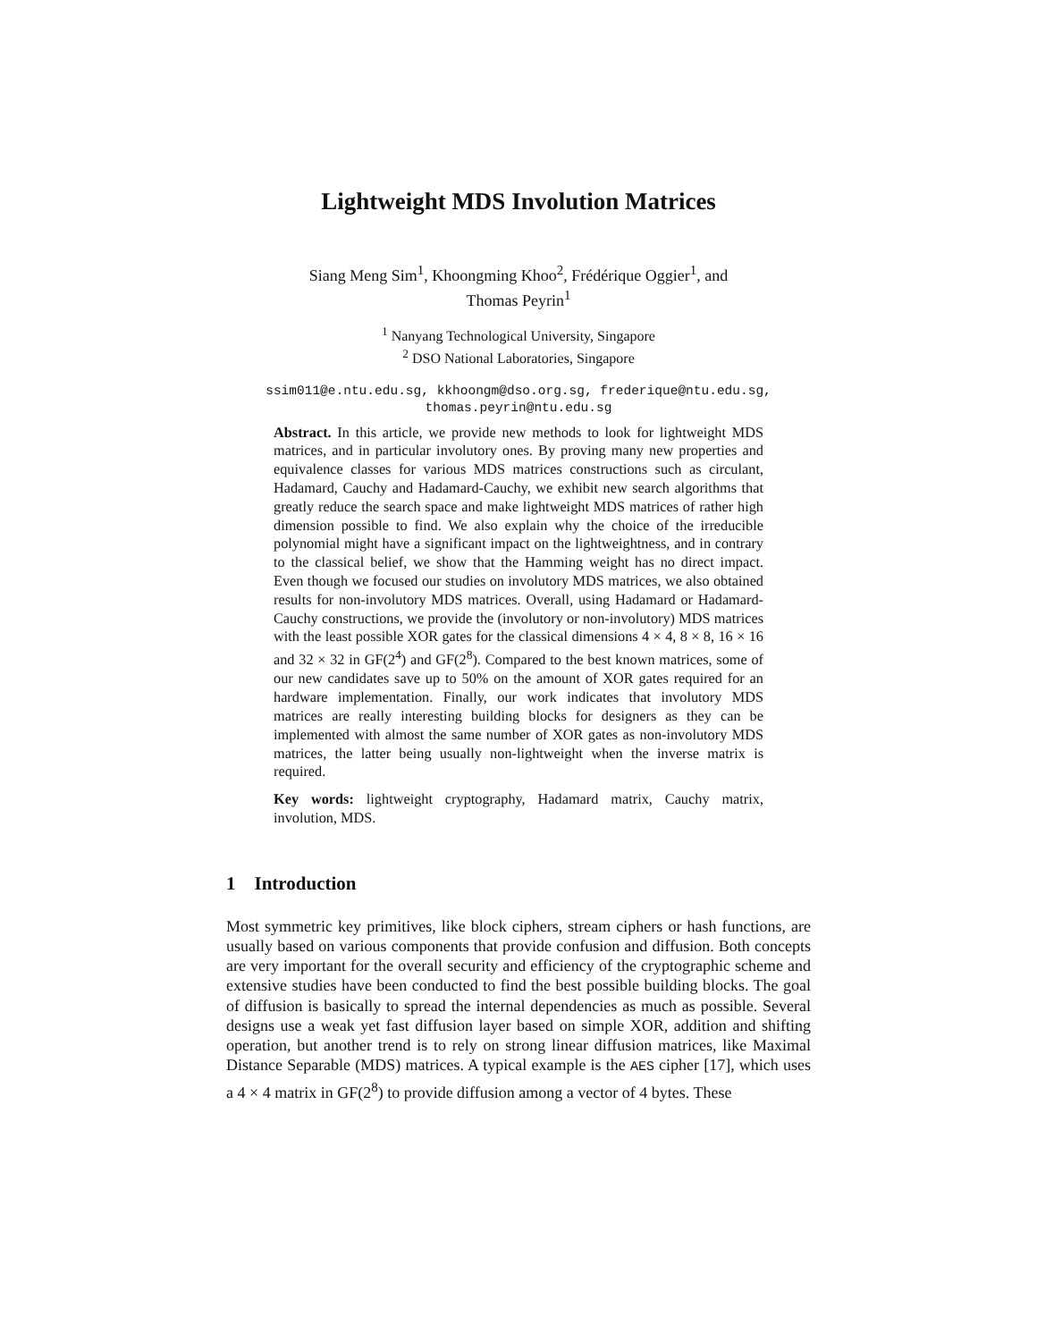Lightweight MDS Involution Matrices
Siang Meng Sim<sup>1</sup>, Khoongming Khoo<sup>2</sup>, Frédérique Oggier<sup>1</sup>, and
Thomas Peyrin<sup>1</sup>
<sup>1</sup> Nanyang Technological University, Singapore
<sup>2</sup> DSO National Laboratories, Singapore
ssim011@e.ntu.edu.sg, kkhoongm@dso.org.sg, frederique@ntu.edu.sg,
thomas.peyrin@ntu.edu.sg
Abstract. In this article, we provide new methods to look for lightweight MDS matrices, and in particular involutory ones. By proving many new properties and equivalence classes for various MDS matrices constructions such as circulant, Hadamard, Cauchy and Hadamard-Cauchy, we exhibit new search algorithms that greatly reduce the search space and make lightweight MDS matrices of rather high dimension possible to find. We also explain why the choice of the irreducible polynomial might have a significant impact on the lightweightness, and in contrary to the classical belief, we show that the Hamming weight has no direct impact. Even though we focused our studies on involutory MDS matrices, we also obtained results for non-involutory MDS matrices. Overall, using Hadamard or Hadamard-Cauchy constructions, we provide the (involutory or non-involutory) MDS matrices with the least possible XOR gates for the classical dimensions 4 × 4, 8 × 8, 16 × 16 and 32 × 32 in GF(2<sup>4</sup>) and GF(2<sup>8</sup>). Compared to the best known matrices, some of our new candidates save up to 50% on the amount of XOR gates required for an hardware implementation. Finally, our work indicates that involutory MDS matrices are really interesting building blocks for designers as they can be implemented with almost the same number of XOR gates as non-involutory MDS matrices, the latter being usually non-lightweight when the inverse matrix is required.
Key words: lightweight cryptography, Hadamard matrix, Cauchy matrix, involution, MDS.
1 Introduction
Most symmetric key primitives, like block ciphers, stream ciphers or hash functions, are usually based on various components that provide confusion and diffusion. Both concepts are very important for the overall security and efficiency of the cryptographic scheme and extensive studies have been conducted to find the best possible building blocks. The goal of diffusion is basically to spread the internal dependencies as much as possible. Several designs use a weak yet fast diffusion layer based on simple XOR, addition and shifting operation, but another trend is to rely on strong linear diffusion matrices, like Maximal Distance Separable (MDS) matrices. A typical example is the AES cipher [17], which uses a 4 × 4 matrix in GF(2<sup>8</sup>) to provide diffusion among a vector of 4 bytes. These